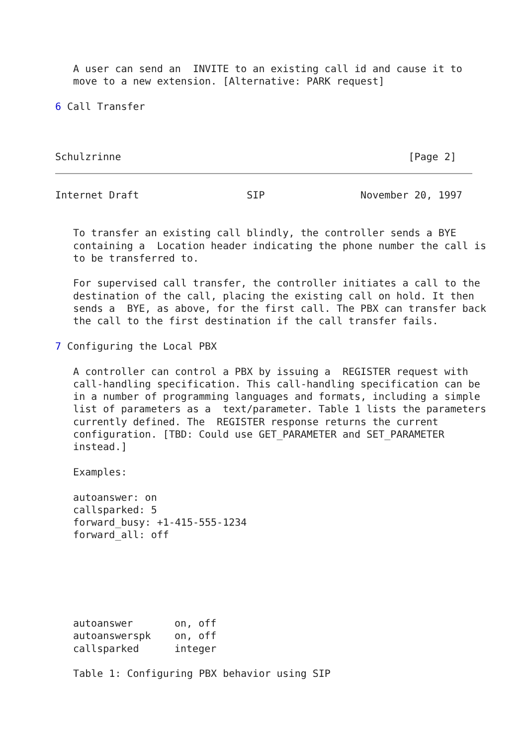A user can send an  INVITE to an existing call id and cause it to
   move to a new extension. [Alternative: PARK request]

6 Call Transfer



Schulzrinne                                                [Page 2]
Internet Draft                  SIP                November 20, 1997


   To transfer an existing call blindly, the controller sends a BYE
   containing a  Location header indicating the phone number the call is
   to be transferred to.

   For supervised call transfer, the controller initiates a call to the
   destination of the call, placing the existing call on hold. It then
   sends a  BYE, as above, for the first call. The PBX can transfer back
   the call to the first destination if the call transfer fails.

7 Configuring the Local PBX

   A controller can control a PBX by issuing a  REGISTER request with
   call-handling specification. This call-handling specification can be
   in a number of programming languages and formats, including a simple
   list of parameters as a  text/parameter. Table 1 lists the parameters
   currently defined. The  REGISTER response returns the current
   configuration. [TBD: Could use GET_PARAMETER and SET_PARAMETER
   instead.]

   Examples:

   autoanswer: on
   callsparked: 5
   forward_busy: +1-415-555-1234
   forward_all: off
| autoanswer | on, off |
| autoanswerspk | on, off |
| callsparked | integer |
   Table 1: Configuring PBX behavior using SIP